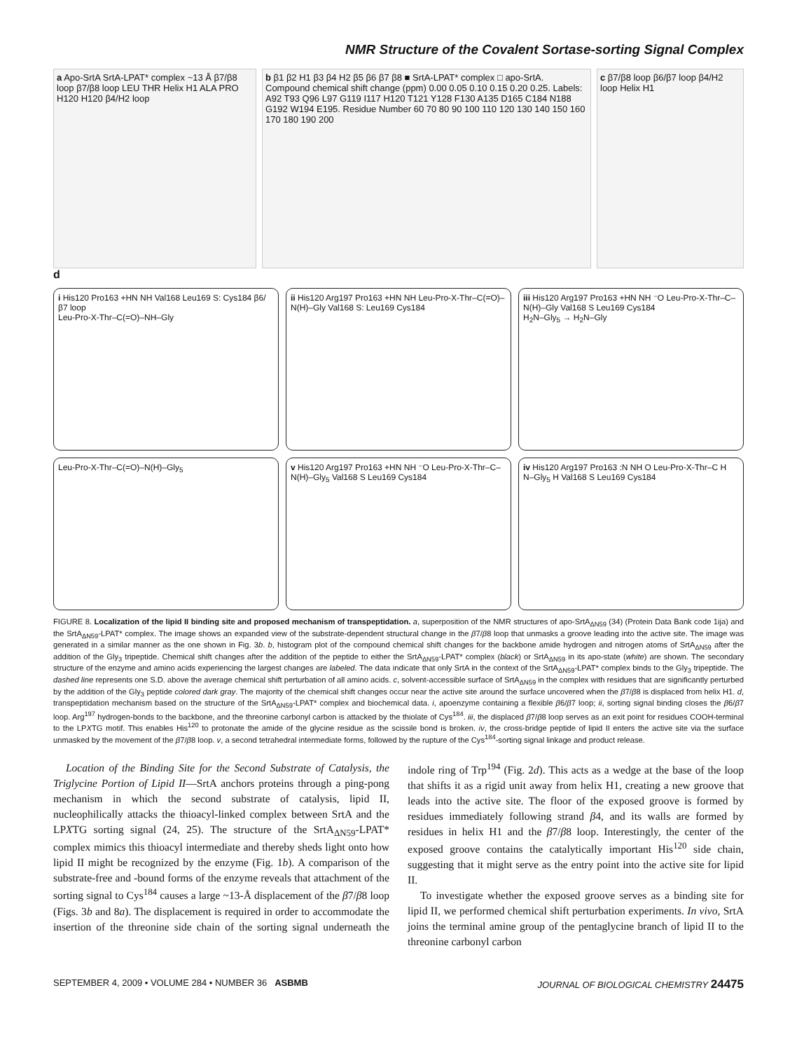NMR Structure of the Covalent Sortase-sorting Signal Complex
a Apo-SrtA SrtA-LPAT* complex ~13 Å β7/β8 loop β7/β8 loop LEU THR Helix H1 ALA PRO H120 H120 β4/H2 loop
b β1 β2 H1 β3 β4 H2 β5 β6 β7 β8 ■ SrtA-LPAT* complex □ apo-SrtA. Compound chemical shift change (ppm) 0.00 0.05 0.10 0.15 0.20 0.25. Labels: A92 T93 Q96 L97 G119 I117 H120 T121 Y128 F130 A135 D165 C184 N188 G192 W194 E195. Residue Number 60 70 80 90 100 110 120 130 140 150 160 170 180 190 200
c β7/β8 loop β6/β7 loop β4/H2 loop Helix H1
d
i His120 Pro163 +HN NH Val168 Leu169 S: Cys184 β6/β7 loop
Leu-Pro-X-Thr–C(=O)–NH–Gly
ii His120 Arg197 Pro163 +HN NH Leu-Pro-X-Thr–C(=O)–N(H)–Gly Val168 S: Leu169 Cys184
iii His120 Arg197 Pro163 +HN NH ⁻O Leu-Pro-X-Thr–C–N(H)–Gly Val168 S Leu169 Cys184
H<sub>2</sub>N–Gly<sub>5</sub> → H<sub>2</sub>N–Gly
Leu-Pro-X-Thr–C(=O)–N(H)–Gly<sub>5</sub>
v His120 Arg197 Pro163 +HN NH ⁻O Leu-Pro-X-Thr–C–N(H)–Gly<sub>5</sub> Val168 S Leu169 Cys184
iv His120 Arg197 Pro163 :N NH O Leu-Pro-X-Thr–C H N–Gly<sub>5</sub> H Val168 S Leu169 Cys184
FIGURE 8. Localization of the lipid II binding site and proposed mechanism of transpeptidation. a, superposition of the NMR structures of apo-SrtA<sub>ΔN59</sub> (34) (Protein Data Bank code 1ija) and the SrtA<sub>ΔN59</sub>-LPAT* complex. The image shows an expanded view of the substrate-dependent structural change in the β7/β8 loop that unmasks a groove leading into the active site. The image was generated in a similar manner as the one shown in Fig. 3b. b, histogram plot of the compound chemical shift changes for the backbone amide hydrogen and nitrogen atoms of SrtA<sub>ΔN59</sub> after the addition of the Gly<sub>3</sub> tripeptide. Chemical shift changes after the addition of the peptide to either the SrtA<sub>ΔN59</sub>-LPAT* complex (black) or SrtA<sub>ΔN59</sub> in its apo-state (white) are shown. The secondary structure of the enzyme and amino acids experiencing the largest changes are labeled. The data indicate that only SrtA in the context of the SrtA<sub>ΔN59</sub>-LPAT* complex binds to the Gly<sub>3</sub> tripeptide. The dashed line represents one S.D. above the average chemical shift perturbation of all amino acids. c, solvent-accessible surface of SrtA<sub>ΔN59</sub> in the complex with residues that are significantly perturbed by the addition of the Gly<sub>3</sub> peptide colored dark gray. The majority of the chemical shift changes occur near the active site around the surface uncovered when the β7/β8 is displaced from helix H1. d, transpeptidation mechanism based on the structure of the SrtA<sub>ΔN59</sub>-LPAT* complex and biochemical data. i, apoenzyme containing a flexible β6/β7 loop; ii, sorting signal binding closes the β6/β7 loop. Arg<sup>197</sup> hydrogen-bonds to the backbone, and the threonine carbonyl carbon is attacked by the thiolate of Cys<sup>184</sup>. iii, the displaced β7/β8 loop serves as an exit point for residues COOH-terminal to the LPXTG motif. This enables His<sup>120</sup> to protonate the amide of the glycine residue as the scissile bond is broken. iv, the cross-bridge peptide of lipid II enters the active site via the surface unmasked by the movement of the β7/β8 loop. v, a second tetrahedral intermediate forms, followed by the rupture of the Cys<sup>184</sup>-sorting signal linkage and product release.
Location of the Binding Site for the Second Substrate of Catalysis, the Triglycine Portion of Lipid II—SrtA anchors proteins through a ping-pong mechanism in which the second substrate of catalysis, lipid II, nucleophilically attacks the thioacyl-linked complex between SrtA and the LPXTG sorting signal (24, 25). The structure of the SrtA<sub>ΔN59</sub>-LPAT* complex mimics this thioacyl intermediate and thereby sheds light onto how lipid II might be recognized by the enzyme (Fig. 1b). A comparison of the substrate-free and -bound forms of the enzyme reveals that attachment of the sorting signal to Cys<sup>184</sup> causes a large ~13-Å displacement of the β7/β8 loop (Figs. 3b and 8a). The displacement is required in order to accommodate the insertion of the threonine side chain of the sorting signal underneath the indole ring of Trp<sup>194</sup> (Fig. 2d). This acts as a wedge at the base of the loop that shifts it as a rigid unit away from helix H1, creating a new groove that leads into the active site. The floor of the exposed groove is formed by residues immediately following strand β4, and its walls are formed by residues in helix H1 and the β7/β8 loop. Interestingly, the center of the exposed groove contains the catalytically important His<sup>120</sup> side chain, suggesting that it might serve as the entry point into the active site for lipid II.
To investigate whether the exposed groove serves as a binding site for lipid II, we performed chemical shift perturbation experiments. In vivo, SrtA joins the terminal amine group of the pentaglycine branch of lipid II to the threonine carbonyl carbon
SEPTEMBER 4, 2009 • VOLUME 284 • NUMBER 36 ASBMB JOURNAL OF BIOLOGICAL CHEMISTRY 24475